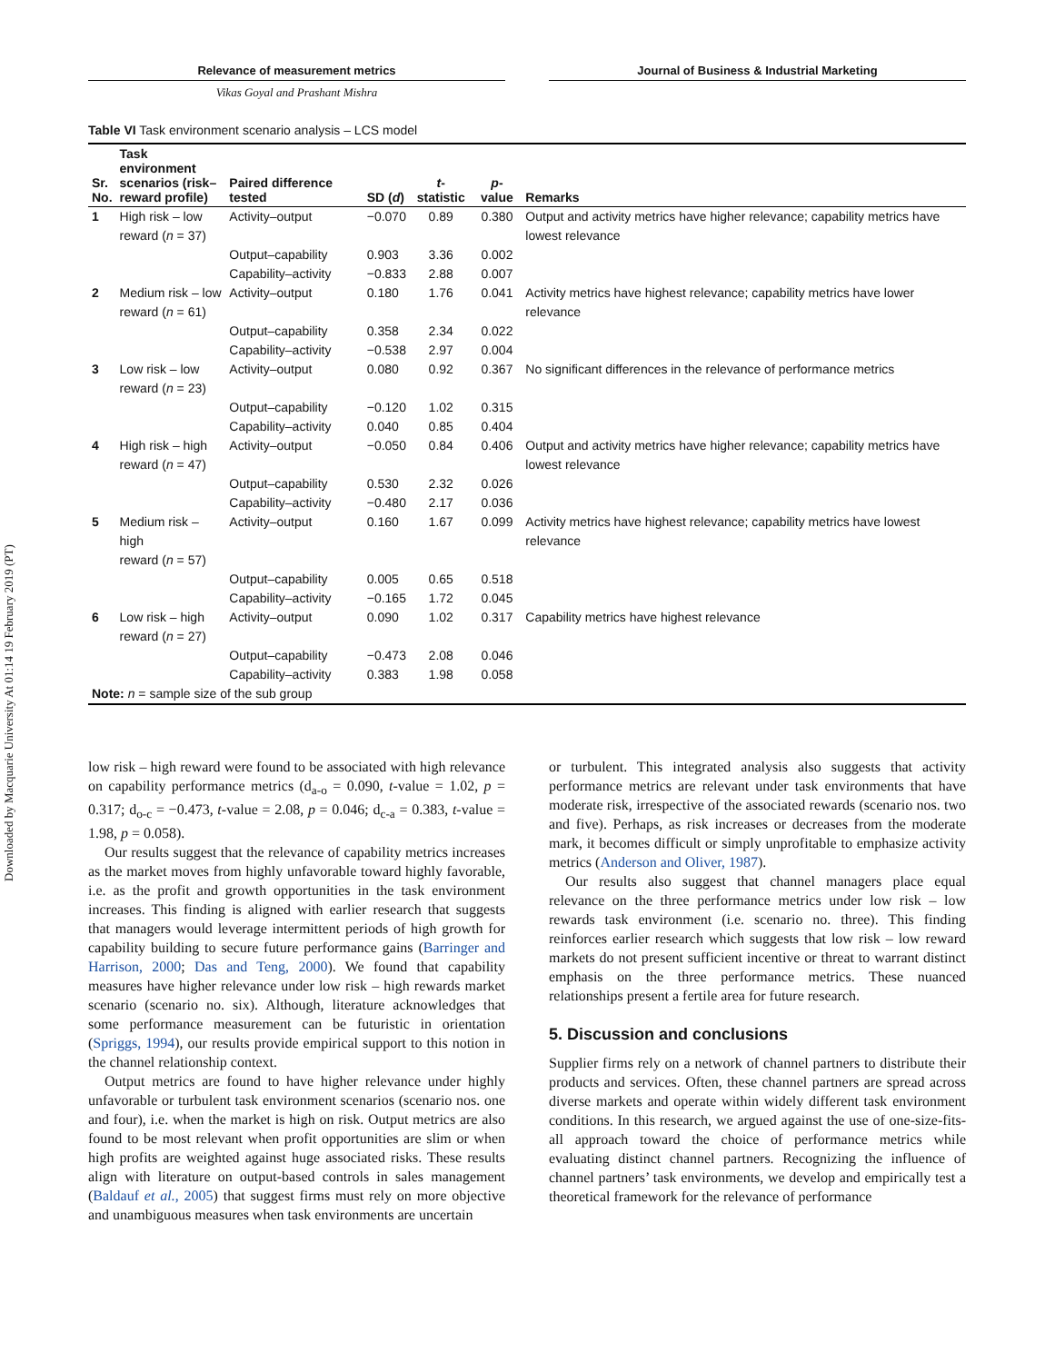Downloaded by Macquarie University At 01:14 19 February 2019 (PT)
Relevance of measurement metrics Journal of Business & Industrial Marketing
Vikas Goyal and Prashant Mishra
Table VI Task environment scenario analysis – LCS model
| Sr. No. | Task environment scenarios (risk– reward profile) | Paired difference tested | SD ( d ) | t -statistic | p -value | Remarks |
| --- | --- | --- | --- | --- | --- | --- |
| 1 | High risk – low reward ( n = 37) | Activity–output | −0.070 | 0.89 | 0.380 | Output and activity metrics have higher relevance; capability metrics have lowest relevance |
| | | Output–capability | 0.903 | 3.36 | 0.002 | |
| | | Capability–activity | −0.833 | 2.88 | 0.007 | |
| 2 | Medium risk – low reward ( n = 61) | Activity–output | 0.180 | 1.76 | 0.041 | Activity metrics have highest relevance; capability metrics have lower relevance |
| | | Output–capability | 0.358 | 2.34 | 0.022 | |
| | | Capability–activity | −0.538 | 2.97 | 0.004 | |
| 3 | Low risk – low reward ( n = 23) | Activity–output | 0.080 | 0.92 | 0.367 | No significant differences in the relevance of performance metrics |
| | | Output–capability | −0.120 | 1.02 | 0.315 | |
| | | Capability–activity | 0.040 | 0.85 | 0.404 | |
| 4 | High risk – high reward ( n = 47) | Activity–output | −0.050 | 0.84 | 0.406 | Output and activity metrics have higher relevance; capability metrics have lowest relevance |
| | | Output–capability | 0.530 | 2.32 | 0.026 | |
| | | Capability–activity | −0.480 | 2.17 | 0.036 | |
| 5 | Medium risk – high reward ( n = 57) | Activity–output | 0.160 | 1.67 | 0.099 | Activity metrics have highest relevance; capability metrics have lowest relevance |
| | | Output–capability | 0.005 | 0.65 | 0.518 | |
| | | Capability–activity | −0.165 | 1.72 | 0.045 | |
| 6 | Low risk – high reward ( n = 27) | Activity–output | 0.090 | 1.02 | 0.317 | Capability metrics have highest relevance |
| | | Output–capability | −0.473 | 2.08 | 0.046 | |
| | | Capability–activity | 0.383 | 1.98 | 0.058 | |
| Note: n = sample size of the sub group | | | | | | |
low risk – high reward were found to be associated with high relevance on capability performance metrics (d<sub>a-o</sub> = 0.090, t-value = 1.02, p = 0.317; d<sub>o-c</sub> = −0.473, t-value = 2.08, p = 0.046; d<sub>c-a</sub> = 0.383, t-value = 1.98, p = 0.058).
Our results suggest that the relevance of capability metrics increases as the market moves from highly unfavorable toward highly favorable, i.e. as the profit and growth opportunities in the task environment increases. This finding is aligned with earlier research that suggests that managers would leverage intermittent periods of high growth for capability building to secure future performance gains (Barringer and Harrison, 2000; Das and Teng, 2000). We found that capability measures have higher relevance under low risk – high rewards market scenario (scenario no. six). Although, literature acknowledges that some performance measurement can be futuristic in orientation (Spriggs, 1994), our results provide empirical support to this notion in the channel relationship context.
Output metrics are found to have higher relevance under highly unfavorable or turbulent task environment scenarios (scenario nos. one and four), i.e. when the market is high on risk. Output metrics are also found to be most relevant when profit opportunities are slim or when high profits are weighted against huge associated risks. These results align with literature on output-based controls in sales management (Baldauf et al., 2005) that suggest firms must rely on more objective and unambiguous measures when task environments are uncertain
or turbulent. This integrated analysis also suggests that activity performance metrics are relevant under task environments that have moderate risk, irrespective of the associated rewards (scenario nos. two and five). Perhaps, as risk increases or decreases from the moderate mark, it becomes difficult or simply unprofitable to emphasize activity metrics (Anderson and Oliver, 1987).
Our results also suggest that channel managers place equal relevance on the three performance metrics under low risk – low rewards task environment (i.e. scenario no. three). This finding reinforces earlier research which suggests that low risk – low reward markets do not present sufficient incentive or threat to warrant distinct emphasis on the three performance metrics. These nuanced relationships present a fertile area for future research.
5. Discussion and conclusions
Supplier firms rely on a network of channel partners to distribute their products and services. Often, these channel partners are spread across diverse markets and operate within widely different task environment conditions. In this research, we argued against the use of one-size-fits-all approach toward the choice of performance metrics while evaluating distinct channel partners. Recognizing the influence of channel partners’ task environments, we develop and empirically test a theoretical framework for the relevance of performance